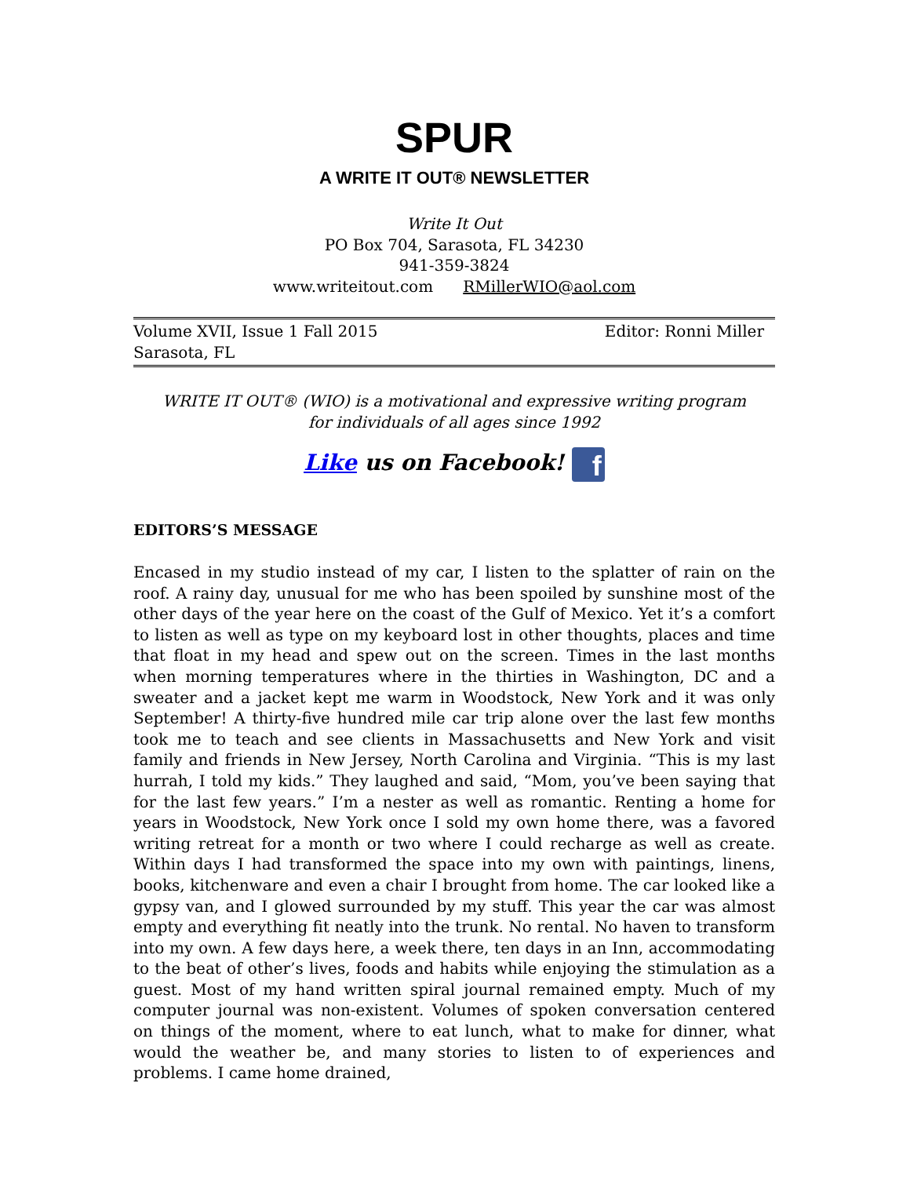SPUR
A WRITE IT OUT® NEWSLETTER
Write It Out
PO Box 704, Sarasota, FL 34230
941-359-3824
www.writeitout.com RMillerWIO@aol.com
Volume XVII, Issue 1 Fall 2015
Sarasota, FL Editor: Ronni Miller
WRITE IT OUT® (WIO) is a motivational and expressive writing program
for individuals of all ages since 1992
Like us on Facebook! f
EDITORS’S MESSAGE
Encased in my studio instead of my car, I listen to the splatter of rain on the roof. A rainy day, unusual for me who has been spoiled by sunshine most of the other days of the year here on the coast of the Gulf of Mexico. Yet it’s a comfort to listen as well as type on my keyboard lost in other thoughts, places and time that float in my head and spew out on the screen. Times in the last months when morning temperatures where in the thirties in Washington, DC and a sweater and a jacket kept me warm in Woodstock, New York and it was only September! A thirty-five hundred mile car trip alone over the last few months took me to teach and see clients in Massachusetts and New York and visit family and friends in New Jersey, North Carolina and Virginia. “This is my last hurrah, I told my kids.” They laughed and said, “Mom, you’ve been saying that for the last few years.” I’m a nester as well as romantic. Renting a home for years in Woodstock, New York once I sold my own home there, was a favored writing retreat for a month or two where I could recharge as well as create. Within days I had transformed the space into my own with paintings, linens, books, kitchenware and even a chair I brought from home. The car looked like a gypsy van, and I glowed surrounded by my stuff. This year the car was almost empty and everything fit neatly into the trunk. No rental. No haven to transform into my own. A few days here, a week there, ten days in an Inn, accommodating to the beat of other’s lives, foods and habits while enjoying the stimulation as a guest. Most of my hand written spiral journal remained empty. Much of my computer journal was non-existent. Volumes of spoken conversation centered on things of the moment, where to eat lunch, what to make for dinner, what would the weather be, and many stories to listen to of experiences and problems. I came home drained,